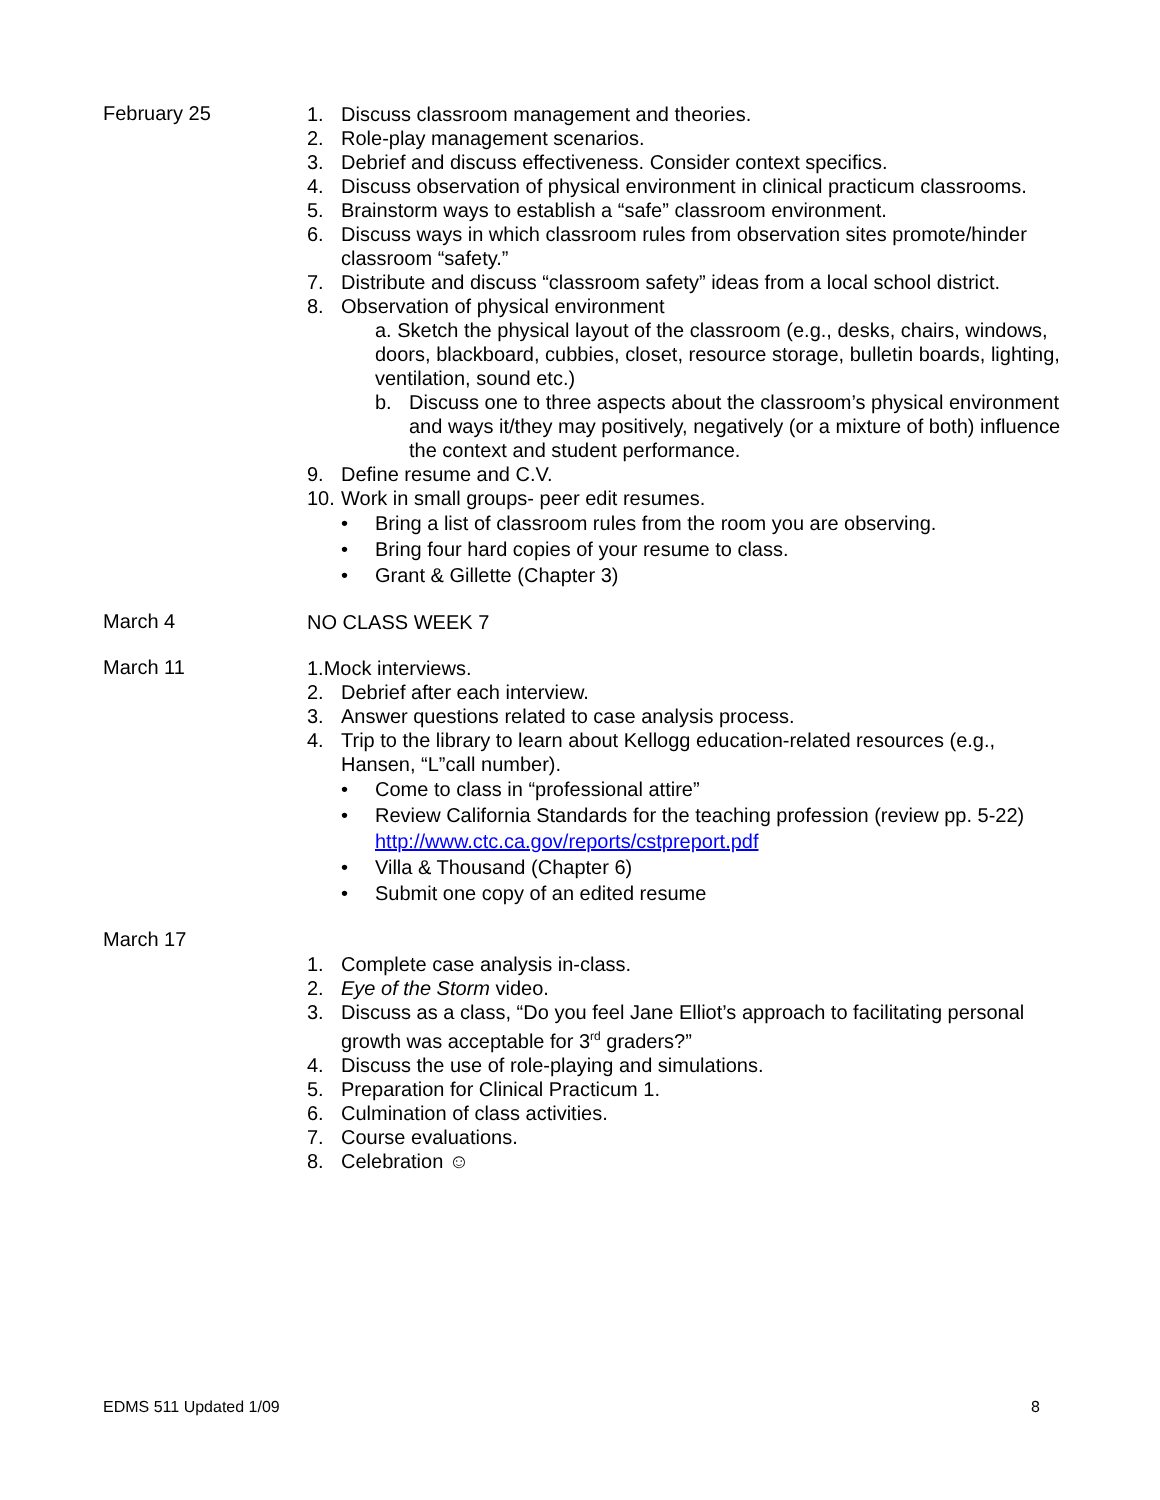February 25
1. Discuss classroom management and theories.
2. Role-play management scenarios.
3. Debrief and discuss effectiveness. Consider context specifics.
4. Discuss observation of physical environment in clinical practicum classrooms.
5. Brainstorm ways to establish a “safe” classroom environment.
6. Discuss ways in which classroom rules from observation sites promote/hinder classroom “safety.”
7. Distribute and discuss “classroom safety” ideas from a local school district.
8. Observation of physical environment
a. Sketch the physical layout of the classroom (e.g., desks, chairs, windows, doors, blackboard, cubbies, closet, resource storage, bulletin boards, lighting, ventilation, sound etc.)
b. Discuss one to three aspects about the classroom’s physical environment and ways it/they may positively, negatively (or a mixture of both) influence the context and student performance.
9. Define resume and C.V.
10. Work in small groups- peer edit resumes.
• Bring a list of classroom rules from the room you are observing.
• Bring four hard copies of your resume to class.
• Grant & Gillette (Chapter 3)
March 4
NO CLASS WEEK 7
March 11
1.Mock interviews.
2. Debrief after each interview.
3. Answer questions related to case analysis process.
4. Trip to the library to learn about Kellogg education-related resources (e.g., Hansen, “L”call number).
• Come to class in “professional attire”
• Review California Standards for the teaching profession (review pp. 5-22) http://www.ctc.ca.gov/reports/cstpreport.pdf
• Villa & Thousand (Chapter 6)
• Submit one copy of an edited resume
March 17
1. Complete case analysis in-class.
2. Eye of the Storm video.
3. Discuss as a class, “Do you feel Jane Elliot’s approach to facilitating personal growth was acceptable for 3<sup>rd</sup> graders?”
4. Discuss the use of role-playing and simulations.
5. Preparation for Clinical Practicum 1.
6. Culmination of class activities.
7. Course evaluations.
8. Celebration ☺
EDMS 511 Updated 1/09 8